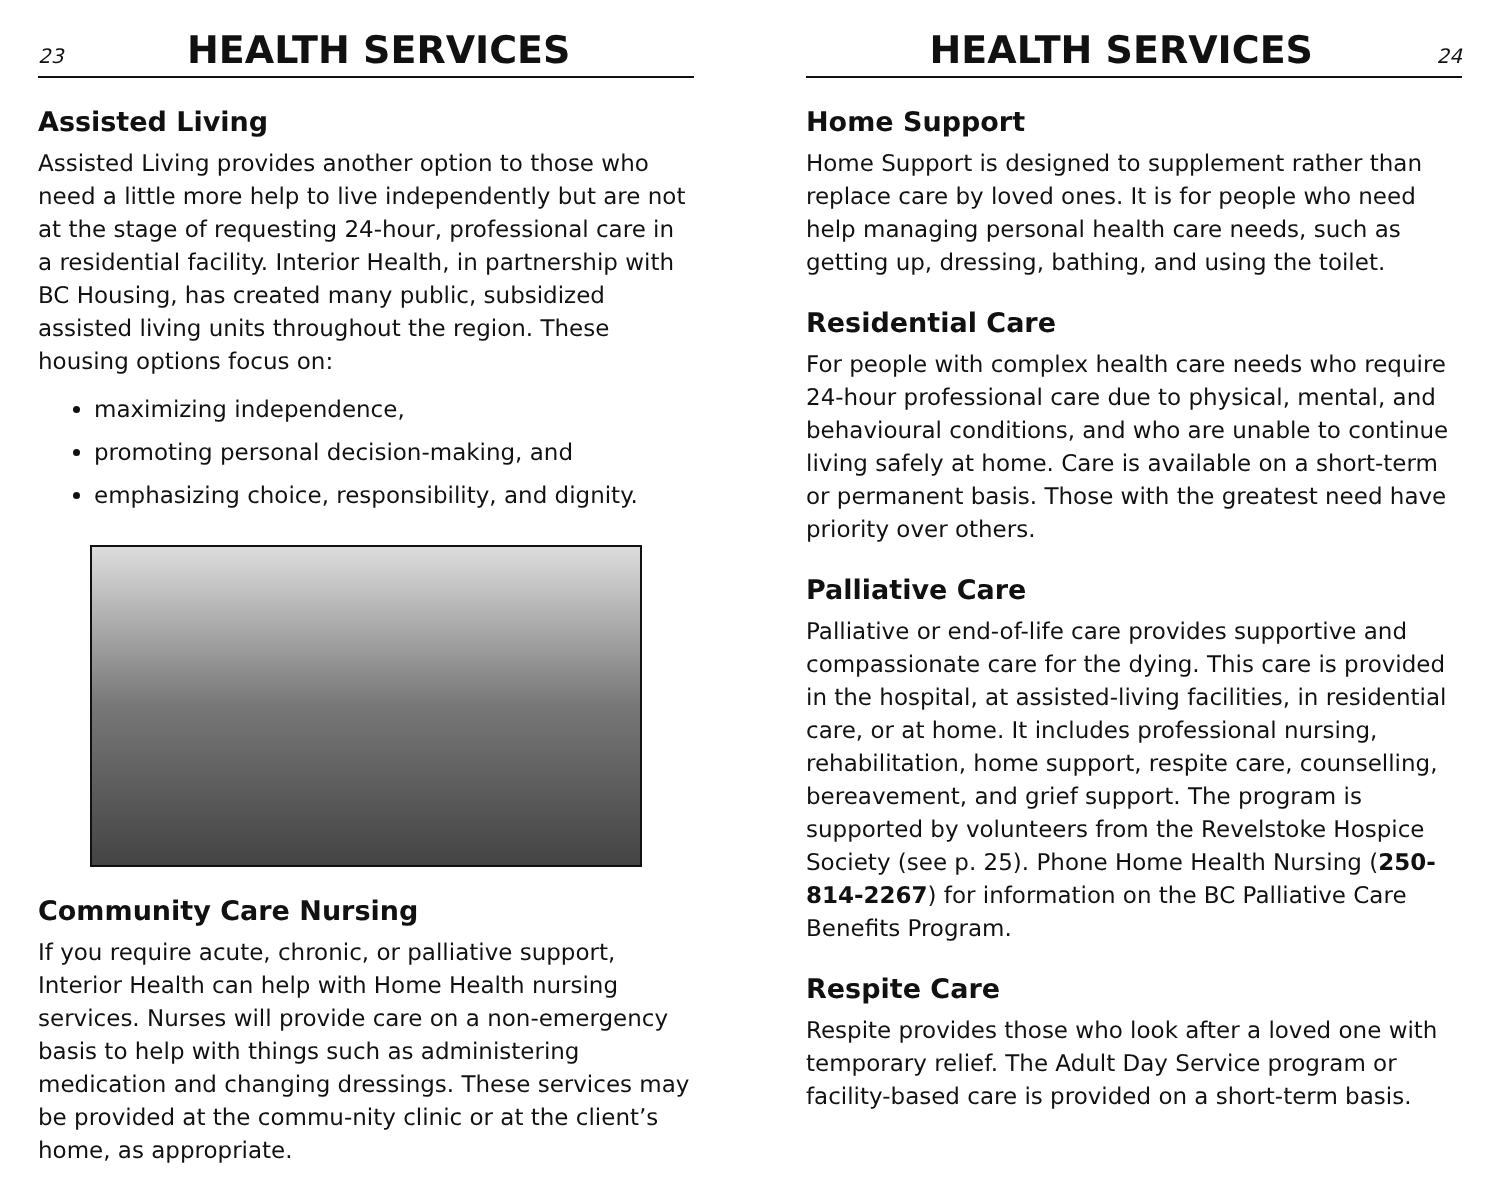23 HEALTH SERVICES
Assisted Living
Assisted Living provides another option to those who need a little more help to live independently but are not at the stage of requesting 24-hour, professional care in a residential facility. Interior Health, in partnership with BC Housing, has created many public, subsidized assisted living units throughout the region. These housing options focus on:
maximizing independence,
promoting personal decision-making, and
emphasizing choice, responsibility, and dignity.
Community Care Nursing
If you require acute, chronic, or palliative support, Interior Health can help with Home Health nursing services. Nurses will provide care on a non-emergency basis to help with things such as administering medication and changing dressings. These services may be provided at the commu-nity clinic or at the client’s home, as appropriate.
HEALTH SERVICES 24
Home Support
Home Support is designed to supplement rather than replace care by loved ones. It is for people who need help managing personal health care needs, such as getting up, dressing, bathing, and using the toilet.
Residential Care
For people with complex health care needs who require 24-hour professional care due to physical, mental, and behavioural conditions, and who are unable to continue living safely at home. Care is available on a short-term or permanent basis. Those with the greatest need have priority over others.
Palliative Care
Palliative or end-of-life care provides supportive and compassionate care for the dying. This care is provided in the hospital, at assisted-living facilities, in residential care, or at home. It includes professional nursing, rehabilitation, home support, respite care, counselling, bereavement, and grief support. The program is supported by volunteers from the Revelstoke Hospice Society (see p. 25). Phone Home Health Nursing (250-814-2267) for information on the BC Palliative Care Benefits Program.
Respite Care
Respite provides those who look after a loved one with temporary relief. The Adult Day Service program or facility-based care is provided on a short-term basis.